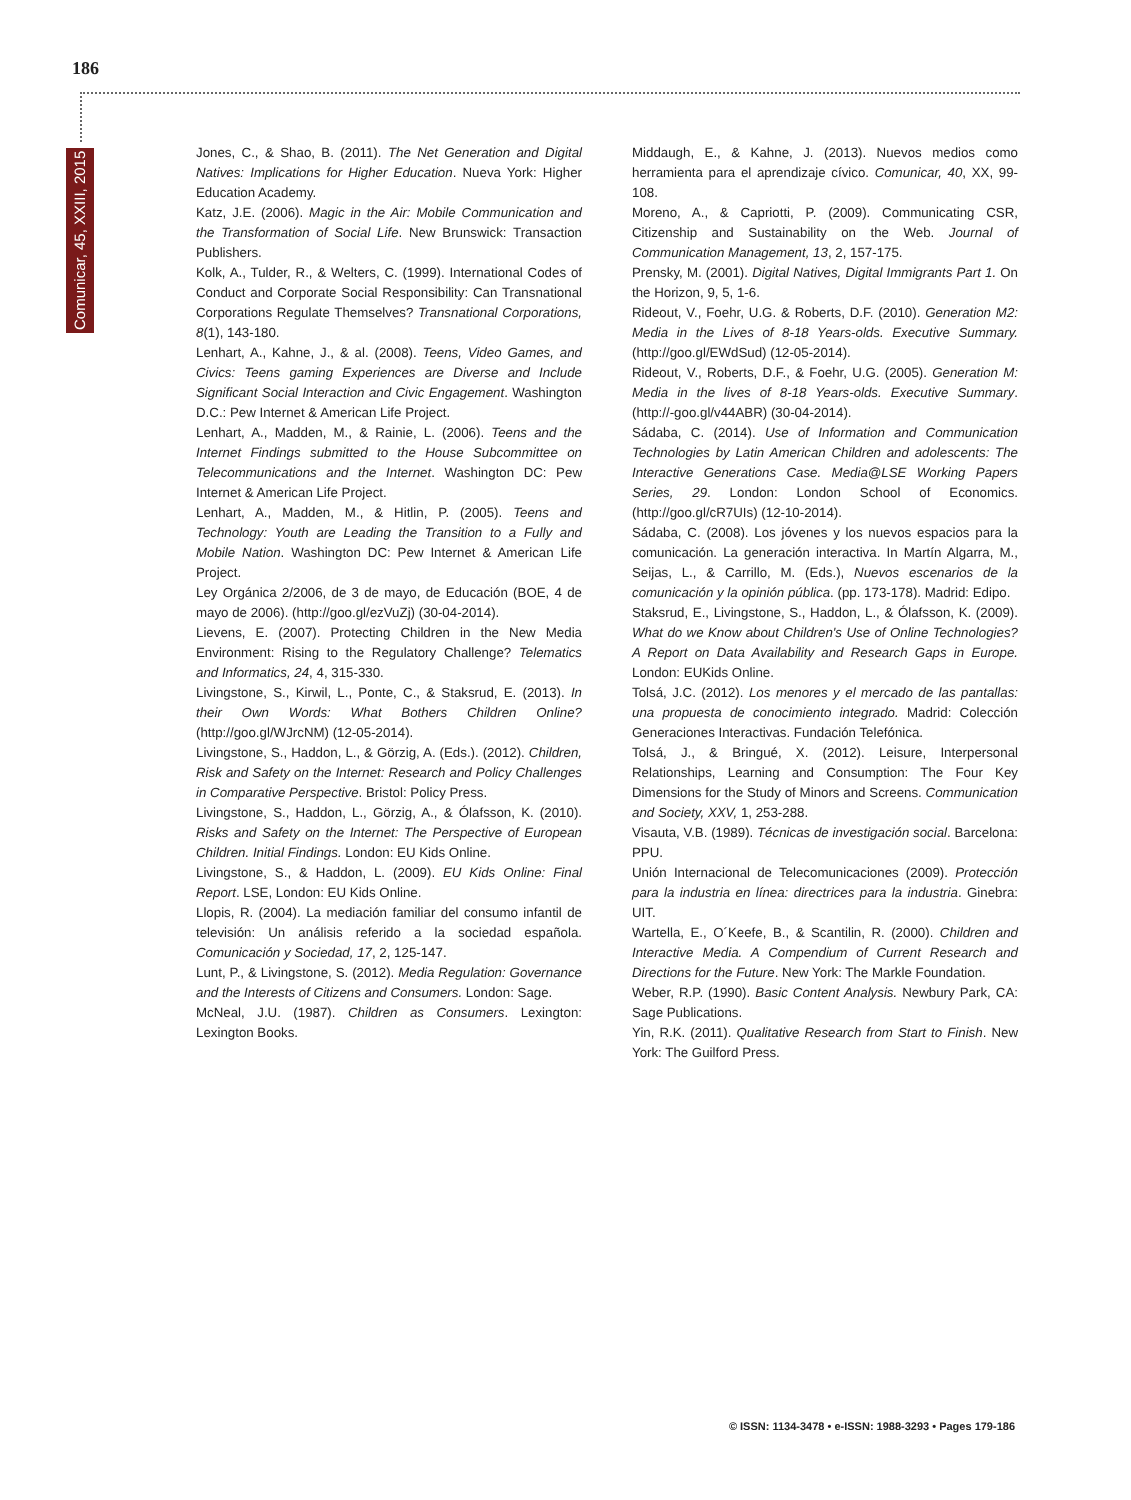186
Comunicar, 45, XXIII, 2015
Jones, C., & Shao, B. (2011). The Net Generation and Digital Natives: Implications for Higher Education. Nueva York: Higher Education Academy.
Katz, J.E. (2006). Magic in the Air: Mobile Communication and the Transformation of Social Life. New Brunswick: Transaction Publishers.
Kolk, A., Tulder, R., & Welters, C. (1999). International Codes of Conduct and Corporate Social Responsibility: Can Transnational Corporations Regulate Themselves? Transnational Corporations, 8(1), 143-180.
Lenhart, A., Kahne, J., & al. (2008). Teens, Video Games, and Civics: Teens gaming Experiences are Diverse and Include Significant Social Interaction and Civic Engagement. Washington D.C.: Pew Internet & American Life Project.
Lenhart, A., Madden, M., & Rainie, L. (2006). Teens and the Internet Findings submitted to the House Subcommittee on Telecommunications and the Internet. Washington DC: Pew Internet & American Life Project.
Lenhart, A., Madden, M., & Hitlin, P. (2005). Teens and Technology: Youth are Leading the Transition to a Fully and Mobile Nation. Washington DC: Pew Internet & American Life Project.
Ley Orgánica 2/2006, de 3 de mayo, de Educación (BOE, 4 de mayo de 2006). (http://goo.gl/ezVuZj) (30-04-2014).
Lievens, E. (2007). Protecting Children in the New Media Environment: Rising to the Regulatory Challenge? Telematics and Informatics, 24, 4, 315-330.
Livingstone, S., Kirwil, L., Ponte, C., & Staksrud, E. (2013). In their Own Words: What Bothers Children Online? (http://goo.gl/WJrcNM) (12-05-2014).
Livingstone, S., Haddon, L., & Görzig, A. (Eds.). (2012). Children, Risk and Safety on the Internet: Research and Policy Challenges in Comparative Perspective. Bristol: Policy Press.
Livingstone, S., Haddon, L., Görzig, A., & Ólafsson, K. (2010). Risks and Safety on the Internet: The Perspective of European Children. Initial Findings. London: EU Kids Online.
Livingstone, S., & Haddon, L. (2009). EU Kids Online: Final Report. LSE, London: EU Kids Online.
Llopis, R. (2004). La mediación familiar del consumo infantil de televisión: Un análisis referido a la sociedad española. Comunicación y Sociedad, 17, 2, 125-147.
Lunt, P., & Livingstone, S. (2012). Media Regulation: Governance and the Interests of Citizens and Consumers. London: Sage.
McNeal, J.U. (1987). Children as Consumers. Lexington: Lexington Books.
Middaugh, E., & Kahne, J. (2013). Nuevos medios como herramienta para el aprendizaje cívico. Comunicar, 40, XX, 99-108.
Moreno, A., & Capriotti, P. (2009). Communicating CSR, Citizenship and Sustainability on the Web. Journal of Communication Management, 13, 2, 157-175.
Prensky, M. (2001). Digital Natives, Digital Immigrants Part 1. On the Horizon, 9, 5, 1-6.
Rideout, V., Foehr, U.G. & Roberts, D.F. (2010). Generation M2: Media in the Lives of 8-18 Years-olds. Executive Summary. (http://goo.gl/EWdSud) (12-05-2014).
Rideout, V., Roberts, D.F., & Foehr, U.G. (2005). Generation M: Media in the lives of 8-18 Years-olds. Executive Summary. (http://-goo.gl/v44ABR) (30-04-2014).
Sádaba, C. (2014). Use of Information and Communication Technologies by Latin American Children and adolescents: The Interactive Generations Case. Media@LSE Working Papers Series, 29. London: London School of Economics. (http://goo.gl/cR7UIs) (12-10-2014).
Sádaba, C. (2008). Los jóvenes y los nuevos espacios para la comunicación. La generación interactiva. In Martín Algarra, M., Seijas, L., & Carrillo, M. (Eds.), Nuevos escenarios de la comunicación y la opinión pública. (pp. 173-178). Madrid: Edipo.
Staksrud, E., Livingstone, S., Haddon, L., & Ólafsson, K. (2009). What do we Know about Children's Use of Online Technologies? A Report on Data Availability and Research Gaps in Europe. London: EUKids Online.
Tolsá, J.C. (2012). Los menores y el mercado de las pantallas: una propuesta de conocimiento integrado. Madrid: Colección Generaciones Interactivas. Fundación Telefónica.
Tolsá, J., & Bringué, X. (2012). Leisure, Interpersonal Relationships, Learning and Consumption: The Four Key Dimensions for the Study of Minors and Screens. Communication and Society, XXV, 1, 253-288.
Visauta, V.B. (1989). Técnicas de investigación social. Barcelona: PPU.
Unión Internacional de Telecomunicaciones (2009). Protección para la industria en línea: directrices para la industria. Ginebra: UIT.
Wartella, E., O´Keefe, B., & Scantilin, R. (2000). Children and Interactive Media. A Compendium of Current Research and Directions for the Future. New York: The Markle Foundation.
Weber, R.P. (1990). Basic Content Analysis. Newbury Park, CA: Sage Publications.
Yin, R.K. (2011). Qualitative Research from Start to Finish. New York: The Guilford Press.
© ISSN: 1134-3478 • e-ISSN: 1988-3293 • Pages 179-186